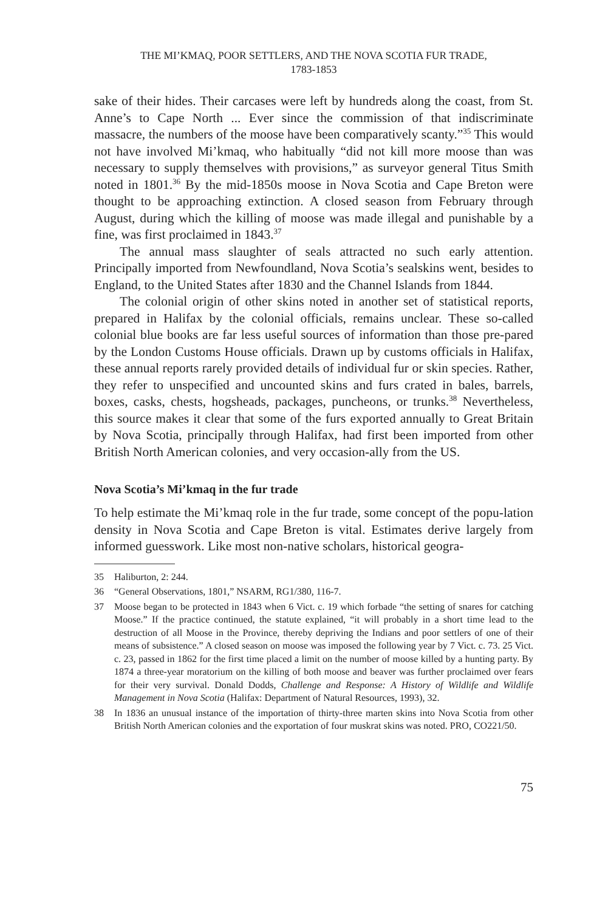THE MI’KMAQ, POOR SETTLERS, AND THE NOVA SCOTIA FUR TRADE,
1783-1853
sake of their hides. Their carcases were left by hundreds along the coast, from St. Anne’s to Cape North ... Ever since the commission of that indiscriminate massacre, the numbers of the moose have been comparatively scanty.”<sup>35</sup> This would not have involved Mi’kmaq, who habitually “did not kill more moose than was necessary to supply themselves with provisions,” as surveyor general Titus Smith noted in 1801.<sup>36</sup> By the mid-1850s moose in Nova Scotia and Cape Breton were thought to be approaching extinction. A closed season from February through August, during which the killing of moose was made illegal and punishable by a fine, was first proclaimed in 1843.<sup>37</sup>
The annual mass slaughter of seals attracted no such early attention. Principally imported from Newfoundland, Nova Scotia’s sealskins went, besides to England, to the United States after 1830 and the Channel Islands from 1844.
The colonial origin of other skins noted in another set of statistical reports, prepared in Halifax by the colonial officials, remains unclear. These so-called colonial blue books are far less useful sources of information than those pre-pared by the London Customs House officials. Drawn up by customs officials in Halifax, these annual reports rarely provided details of individual fur or skin species. Rather, they refer to unspecified and uncounted skins and furs crated in bales, barrels, boxes, casks, chests, hogsheads, packages, puncheons, or trunks.<sup>38</sup> Nevertheless, this source makes it clear that some of the furs exported annually to Great Britain by Nova Scotia, principally through Halifax, had first been imported from other British North American colonies, and very occasion-ally from the US.
Nova Scotia’s Mi’kmaq in the fur trade
To help estimate the Mi’kmaq role in the fur trade, some concept of the popu-lation density in Nova Scotia and Cape Breton is vital. Estimates derive largely from informed guesswork. Like most non-native scholars, historical geogra-
35 Haliburton, 2: 244.
36 “General Observations, 1801,” NSARM, RG1/380, 116-7.
37 Moose began to be protected in 1843 when 6 Vict. c. 19 which forbade “the setting of snares for catching Moose.” If the practice continued, the statute explained, “it will probably in a short time lead to the destruction of all Moose in the Province, thereby depriving the Indians and poor settlers of one of their means of subsistence.” A closed season on moose was imposed the following year by 7 Vict. c. 73. 25 Vict. c. 23, passed in 1862 for the first time placed a limit on the number of moose killed by a hunting party. By 1874 a three-year moratorium on the killing of both moose and beaver was further proclaimed over fears for their very survival. Donald Dodds, Challenge and Response: A History of Wildlife and Wildlife Management in Nova Scotia (Halifax: Department of Natural Resources, 1993), 32.
38 In 1836 an unusual instance of the importation of thirty-three marten skins into Nova Scotia from other British North American colonies and the exportation of four muskrat skins was noted. PRO, CO221/50.
75